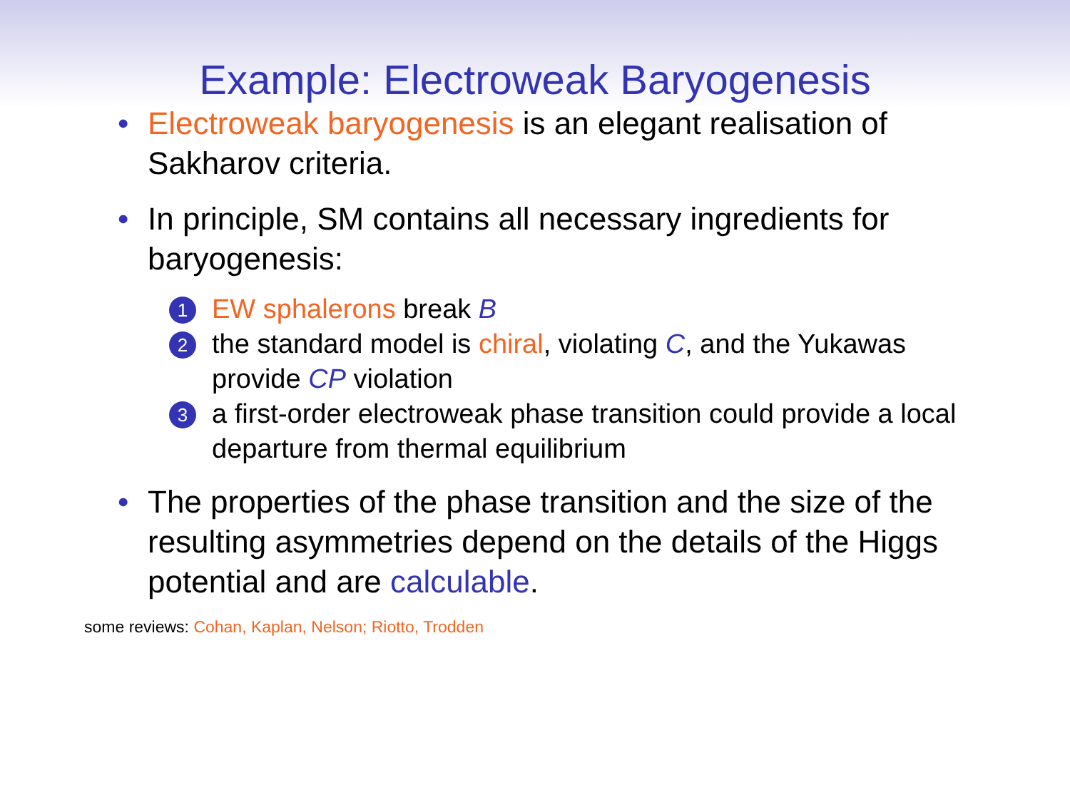Example: Electroweak Baryogenesis
• Electroweak baryogenesis is an elegant realisation of Sakharov criteria.
• In principle, SM contains all necessary ingredients for baryogenesis:
1 EW sphalerons break B
2 the standard model is chiral, violating C, and the Yukawas provide CP violation
3 a first-order electroweak phase transition could provide a local departure from thermal equilibrium
• The properties of the phase transition and the size of the resulting asymmetries depend on the details of the Higgs potential and are calculable.
some reviews: Cohan, Kaplan, Nelson; Riotto, Trodden